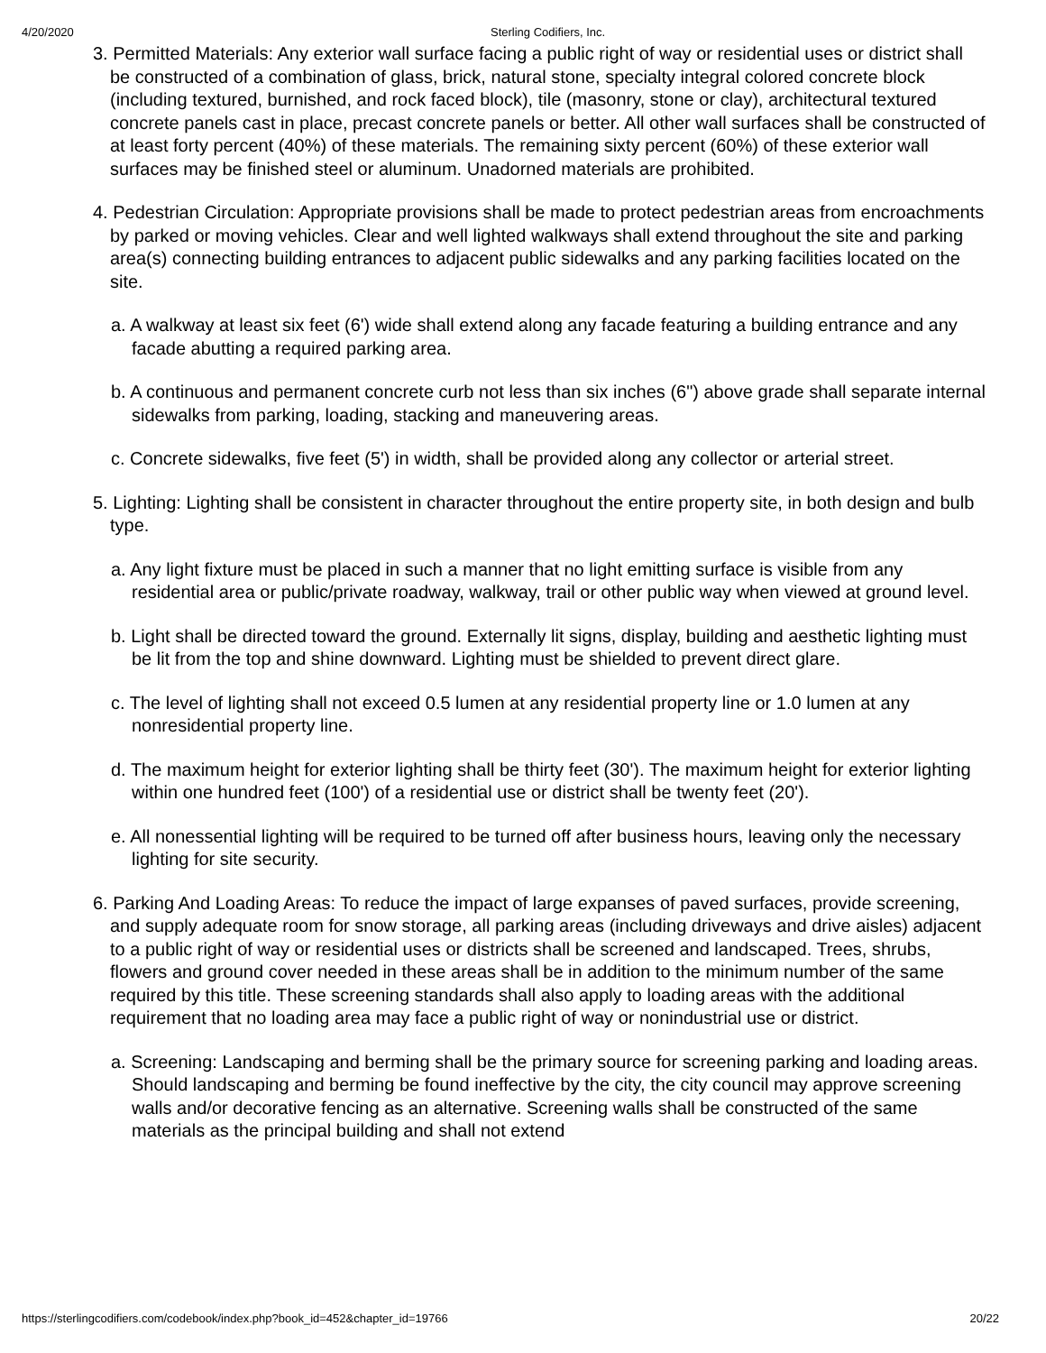4/20/2020 Sterling Codifiers, Inc.
3. Permitted Materials: Any exterior wall surface facing a public right of way or residential uses or district shall be constructed of a combination of glass, brick, natural stone, specialty integral colored concrete block (including textured, burnished, and rock faced block), tile (masonry, stone or clay), architectural textured concrete panels cast in place, precast concrete panels or better. All other wall surfaces shall be constructed of at least forty percent (40%) of these materials. The remaining sixty percent (60%) of these exterior wall surfaces may be finished steel or aluminum. Unadorned materials are prohibited.
4. Pedestrian Circulation: Appropriate provisions shall be made to protect pedestrian areas from encroachments by parked or moving vehicles. Clear and well lighted walkways shall extend throughout the site and parking area(s) connecting building entrances to adjacent public sidewalks and any parking facilities located on the site.
a. A walkway at least six feet (6') wide shall extend along any facade featuring a building entrance and any facade abutting a required parking area.
b. A continuous and permanent concrete curb not less than six inches (6") above grade shall separate internal sidewalks from parking, loading, stacking and maneuvering areas.
c. Concrete sidewalks, five feet (5') in width, shall be provided along any collector or arterial street.
5. Lighting: Lighting shall be consistent in character throughout the entire property site, in both design and bulb type.
a. Any light fixture must be placed in such a manner that no light emitting surface is visible from any residential area or public/private roadway, walkway, trail or other public way when viewed at ground level.
b. Light shall be directed toward the ground. Externally lit signs, display, building and aesthetic lighting must be lit from the top and shine downward. Lighting must be shielded to prevent direct glare.
c. The level of lighting shall not exceed 0.5 lumen at any residential property line or 1.0 lumen at any nonresidential property line.
d. The maximum height for exterior lighting shall be thirty feet (30'). The maximum height for exterior lighting within one hundred feet (100') of a residential use or district shall be twenty feet (20').
e. All nonessential lighting will be required to be turned off after business hours, leaving only the necessary lighting for site security.
6. Parking And Loading Areas: To reduce the impact of large expanses of paved surfaces, provide screening, and supply adequate room for snow storage, all parking areas (including driveways and drive aisles) adjacent to a public right of way or residential uses or districts shall be screened and landscaped. Trees, shrubs, flowers and ground cover needed in these areas shall be in addition to the minimum number of the same required by this title. These screening standards shall also apply to loading areas with the additional requirement that no loading area may face a public right of way or nonindustrial use or district.
a. Screening: Landscaping and berming shall be the primary source for screening parking and loading areas. Should landscaping and berming be found ineffective by the city, the city council may approve screening walls and/or decorative fencing as an alternative. Screening walls shall be constructed of the same materials as the principal building and shall not extend
https://sterlingcodifiers.com/codebook/index.php?book_id=452&chapter_id=19766 20/22